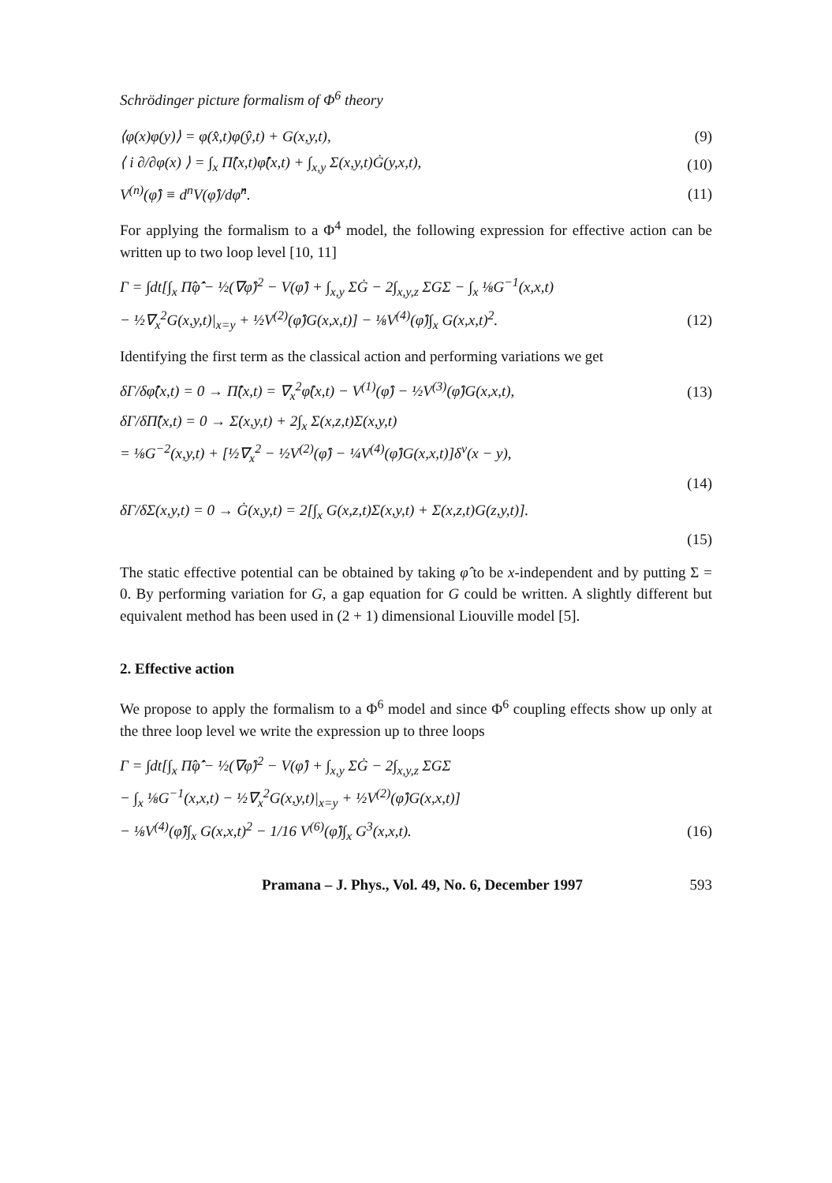Schrödinger picture formalism of Φ<sup>6</sup> theory
⟨φ(x)φ(y)⟩ = φ(x̂,t)φ(ŷ,t) + G(x,y,t), (9)
⟨ i ∂/∂φ(x) ⟩ = ∫<sub>x</sub> Π̂(x,t)φ̂̇(x,t) + ∫<sub>x,y</sub> Σ(x,y,t)Ġ(y,x,t), (10)
V<sup>(n)</sup>(φ̂) ≡ d<sup>n</sup>V(φ̂)/dφ̂<sup>n</sup>. (11)
For applying the formalism to a Φ<sup>4</sup> model, the following expression for effective action can be written up to two loop level [10, 11]
Γ = ∫dt[∫<sub>x</sub> Π̂φ̂̇ − ½(∇φ̂)<sup>2</sup> − V(φ̂) + ∫<sub>x,y</sub> ΣĠ − 2∫<sub>x,y,z</sub> ΣGΣ − ∫<sub>x</sub> ⅛G<sup>−1</sup>(x,x,t)
− ½∇<sub>x</sub><sup>2</sup>G(x,y,t)|<sub>x=y</sub> + ½V<sup>(2)</sup>(φ̂)G(x,x,t)] − ⅛V<sup>(4)</sup>(φ̂)∫<sub>x</sub> G(x,x,t)<sup>2</sup>. (12)
Identifying the first term as the classical action and performing variations we get
δΓ/δφ̂̇(x,t) = 0 → Π̂̇(x,t) = ∇<sub>x</sub><sup>2</sup>φ̂(x,t) − V<sup>(1)</sup>(φ̂) − ½V<sup>(3)</sup>(φ̂)G(x,x,t), (13)
δΓ/δΠ̂̇(x,t) = 0 → Σ̇(x,y,t) + 2∫<sub>x</sub> Σ(x,z,t)Σ(x,y,t)
= ⅛G<sup>−2</sup>(x,y,t) + [½∇<sub>x</sub><sup>2</sup> − ½V<sup>(2)</sup>(φ̂) − ¼V<sup>(4)</sup>(φ̂)G(x,x,t)]δ<sup>ν</sup>(x − y),
(14)
δΓ/δΣ(x,y,t) = 0 → Ġ(x,y,t) = 2[∫<sub>x</sub> G(x,z,t)Σ(x,y,t) + Σ(x,z,t)G(z,y,t)].
(15)
The static effective potential can be obtained by taking φ̂ to be x-independent and by putting Σ = 0. By performing variation for G, a gap equation for G could be written. A slightly different but equivalent method has been used in (2 + 1) dimensional Liouville model [5].
2. Effective action
We propose to apply the formalism to a Φ<sup>6</sup> model and since Φ<sup>6</sup> coupling effects show up only at the three loop level we write the expression up to three loops
Γ = ∫dt[∫<sub>x</sub> Π̂φ̂̇ − ½(∇φ̂)<sup>2</sup> − V(φ̂) + ∫<sub>x,y</sub> ΣĠ − 2∫<sub>x,y,z</sub> ΣGΣ
− ∫<sub>x</sub> ⅛G<sup>−1</sup>(x,x,t) − ½∇<sub>x</sub><sup>2</sup>G(x,y,t)|<sub>x=y</sub> + ½V<sup>(2)</sup>(φ̂)G(x,x,t)]
− ⅛V<sup>(4)</sup>(φ̂)∫<sub>x</sub> G(x,x,t)<sup>2</sup> − 1/16 V<sup>(6)</sup>(φ̂)∫<sub>x</sub> G<sup>3</sup>(x,x,t). (16)
Pramana – J. Phys., Vol. 49, No. 6, December 1997 593